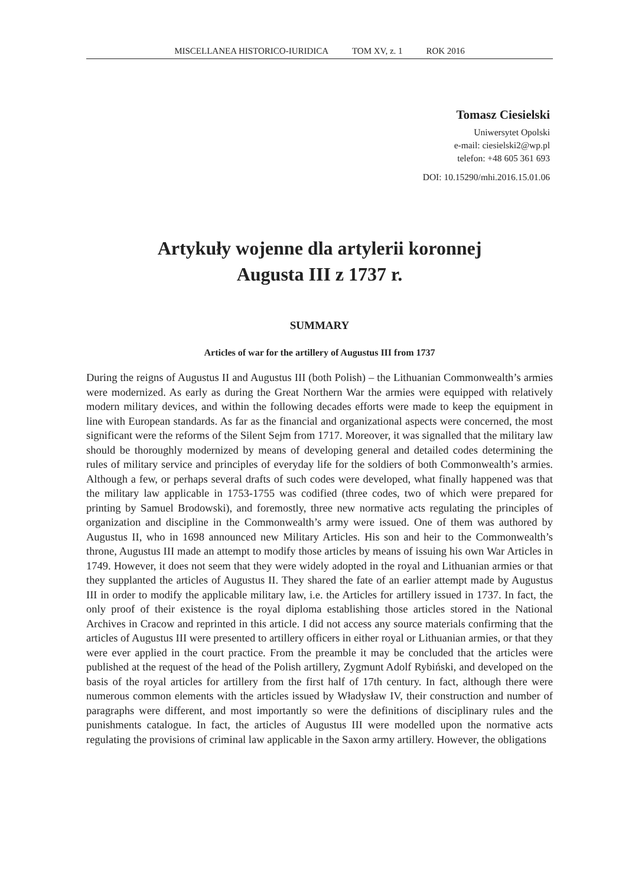MISCELLANEA HISTORICO-IURIDICA TOM XV, z. 1 ROK 2016
Tomasz Ciesielski
Uniwersytet Opolski
e-mail: ciesielski2@wp.pl
telefon: +48 605 361 693
DOI: 10.15290/mhi.2016.15.01.06
Artykuły wojenne dla artylerii koronnej
Augusta III z 1737 r.
SUMMARY
Articles of war for the artillery of Augustus III from 1737
During the reigns of Augustus II and Augustus III (both Polish) – the Lithuanian Commonwealth’s armies were modernized. As early as during the Great Northern War the armies were equipped with relatively modern military devices, and within the following decades efforts were made to keep the equipment in line with European standards. As far as the financial and organizational aspects were concerned, the most significant were the reforms of the Silent Sejm from 1717. Moreover, it was signalled that the military law should be thoroughly modernized by means of developing general and detailed codes determining the rules of military service and principles of everyday life for the soldiers of both Commonwealth’s armies. Although a few, or perhaps several drafts of such codes were developed, what finally happened was that the military law applicable in 1753-1755 was codified (three codes, two of which were prepared for printing by Samuel Brodowski), and foremostly, three new normative acts regulating the principles of organization and discipline in the Commonwealth’s army were issued. One of them was authored by Augustus II, who in 1698 announced new Military Articles. His son and heir to the Commonwealth’s throne, Augustus III made an attempt to modify those articles by means of issuing his own War Articles in 1749. However, it does not seem that they were widely adopted in the royal and Lithuanian armies or that they supplanted the articles of Augustus II. They shared the fate of an earlier attempt made by Augustus III in order to modify the applicable military law, i.e. the Articles for artillery issued in 1737. In fact, the only proof of their existence is the royal diploma establishing those articles stored in the National Archives in Cracow and reprinted in this article. I did not access any source materials confirming that the articles of Augustus III were presented to artillery officers in either royal or Lithuanian armies, or that they were ever applied in the court practice. From the preamble it may be concluded that the articles were published at the request of the head of the Polish artillery, Zygmunt Adolf Rybiński, and developed on the basis of the royal articles for artillery from the first half of 17th century. In fact, although there were numerous common elements with the articles issued by Władysław IV, their construction and number of paragraphs were different, and most importantly so were the definitions of disciplinary rules and the punishments catalogue. In fact, the articles of Augustus III were modelled upon the normative acts regulating the provisions of criminal law applicable in the Saxon army artillery. However, the obligations